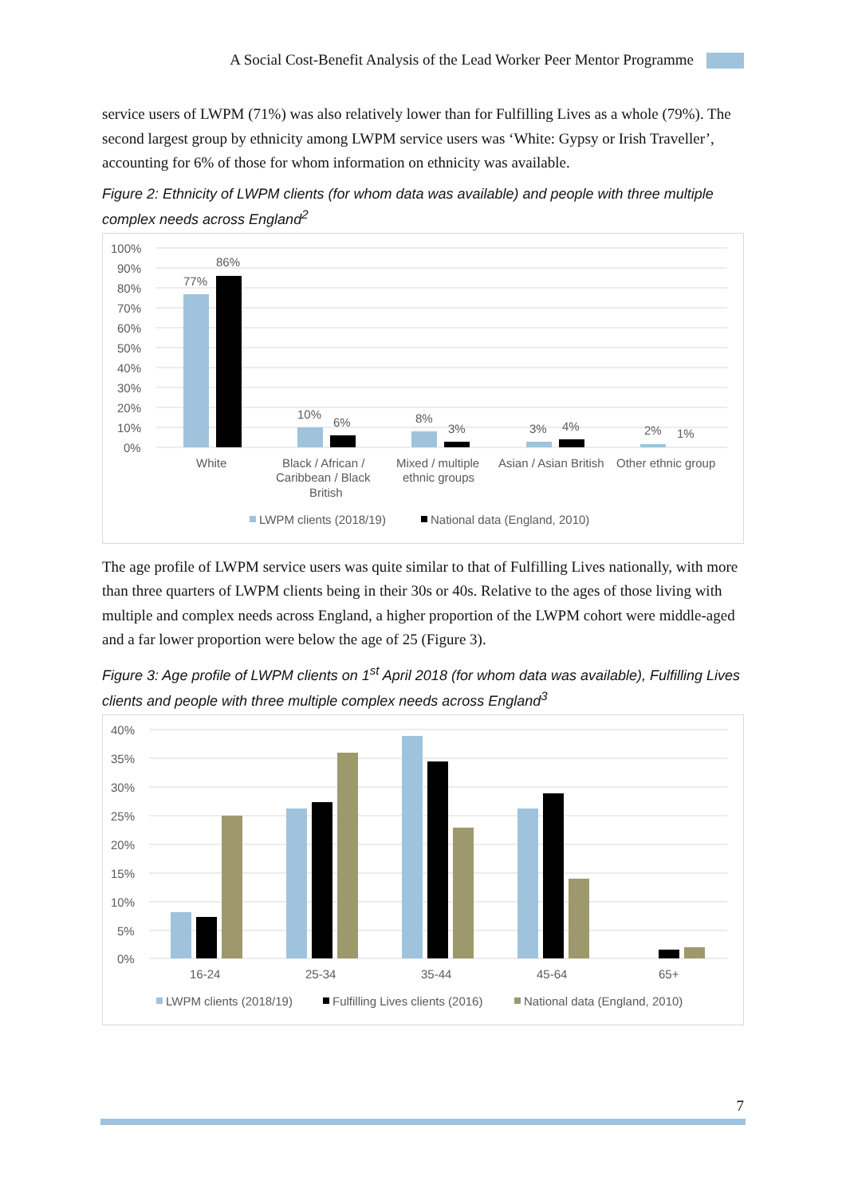A Social Cost-Benefit Analysis of the Lead Worker Peer Mentor Programme
service users of LWPM (71%) was also relatively lower than for Fulfilling Lives as a whole (79%). The second largest group by ethnicity among LWPM service users was ‘White: Gypsy or Irish Traveller’, accounting for 6% of those for whom information on ethnicity was available.
Figure 2: Ethnicity of LWPM clients (for whom data was available) and people with three multiple complex needs across England<sup>2</sup>
100%
90%
80%
70%
60%
50%
40%
30%
20%
10%
0%
77%
86%
10%
6%
8%
3%
3%
4%
2%
1%
White
Black / African /
Caribbean / Black
British
Mixed / multiple
ethnic groups
Asian / Asian British
Other ethnic group
LWPM clients (2018/19)
National data (England, 2010)
The age profile of LWPM service users was quite similar to that of Fulfilling Lives nationally, with more than three quarters of LWPM clients being in their 30s or 40s. Relative to the ages of those living with multiple and complex needs across England, a higher proportion of the LWPM cohort were middle-aged and a far lower proportion were below the age of 25 (Figure 3).
Figure 3: Age profile of LWPM clients on 1<sup>st</sup> April 2018 (for whom data was available), Fulfilling Lives clients and people with three multiple complex needs across England<sup>3</sup>
40%
35%
30%
25%
20%
15%
10%
5%
0%
16-24
25-34
35-44
45-64
65+
LWPM clients (2018/19)
Fulfilling Lives clients (2016)
National data (England, 2010)
7